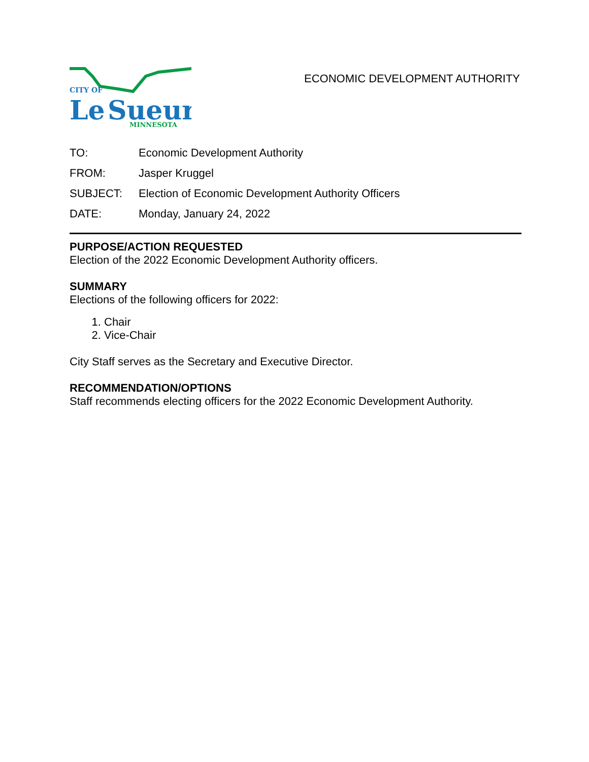CITY OF
Le
Sueur
MINNESOTA
ECONOMIC DEVELOPMENT AUTHORITY
| TO: | Economic Development Authority |
| FROM: | Jasper Kruggel |
| SUBJECT: | Election of Economic Development Authority Officers |
| DATE: | Monday, January 24, 2022 |
PURPOSE/ACTION REQUESTED
Election of the 2022 Economic Development Authority officers.
SUMMARY
Elections of the following officers for 2022:
1. Chair
2. Vice-Chair
City Staff serves as the Secretary and Executive Director.
RECOMMENDATION/OPTIONS
Staff recommends electing officers for the 2022 Economic Development Authority.